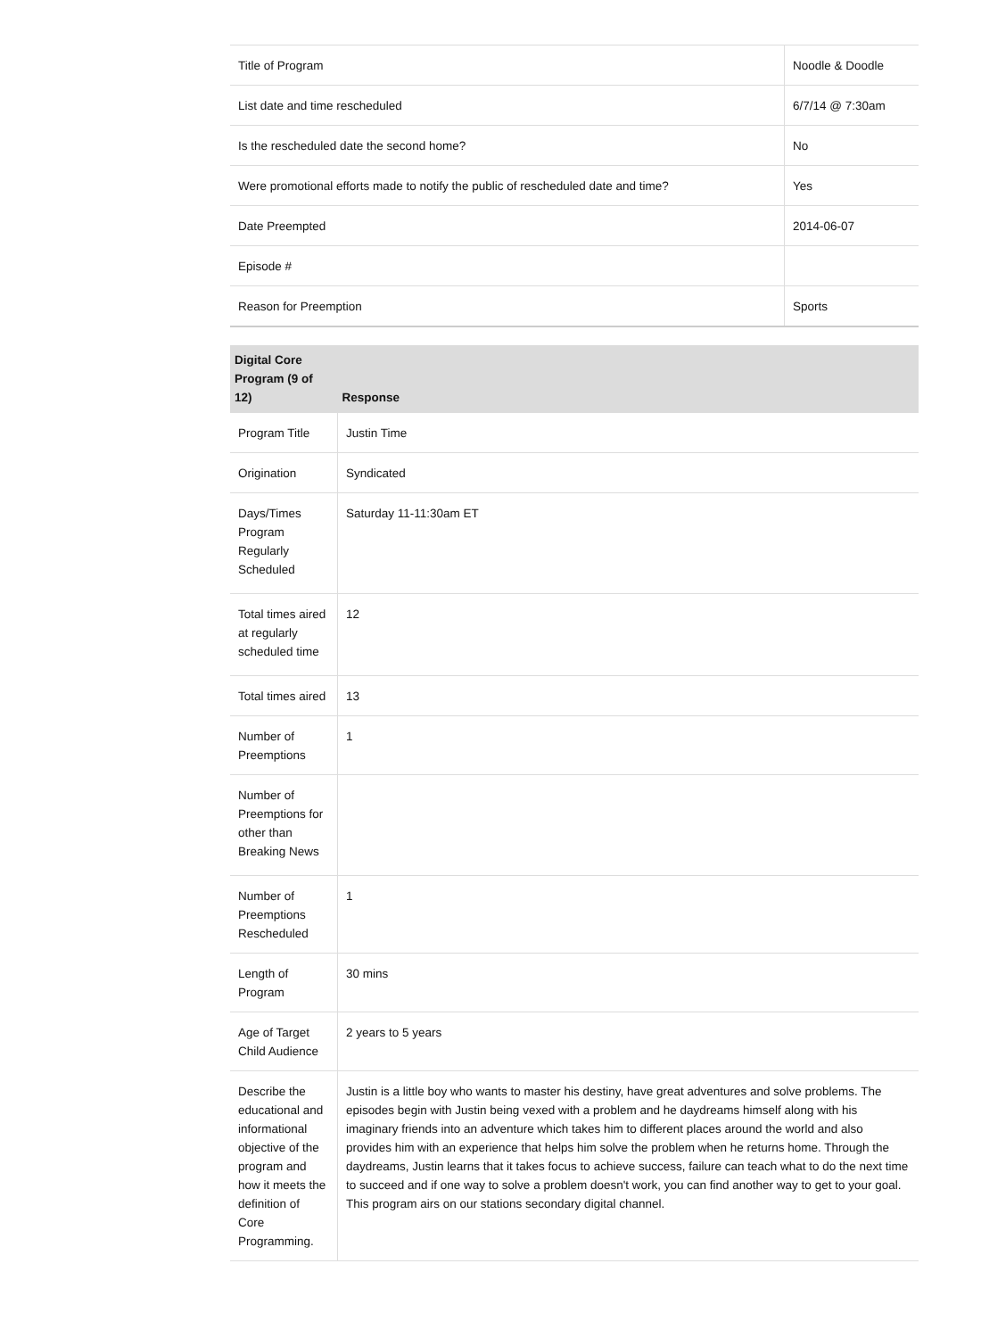| Title of Program | Noodle & Doodle |
| List date and time rescheduled | 6/7/14 @ 7:30am |
| Is the rescheduled date the second home? | No |
| Were promotional efforts made to notify the public of rescheduled date and time? | Yes |
| Date Preempted | 2014-06-07 |
| Episode # | |
| Reason for Preemption | Sports |
| Digital Core Program (9 of 12) | Response |
| --- | --- |
| Program Title | Justin Time |
| Origination | Syndicated |
| Days/Times Program Regularly Scheduled | Saturday 11-11:30am ET |
| Total times aired at regularly scheduled time | 12 |
| Total times aired | 13 |
| Number of Preemptions | 1 |
| Number of Preemptions for other than Breaking News | |
| Number of Preemptions Rescheduled | 1 |
| Length of Program | 30 mins |
| Age of Target Child Audience | 2 years to 5 years |
| Describe the educational and informational objective of the program and how it meets the definition of Core Programming. | Justin is a little boy who wants to master his destiny, have great adventures and solve problems. The episodes begin with Justin being vexed with a problem and he daydreams himself along with his imaginary friends into an adventure which takes him to different places around the world and also provides him with an experience that helps him solve the problem when he returns home. Through the daydreams, Justin learns that it takes focus to achieve success, failure can teach what to do the next time to succeed and if one way to solve a problem doesn't work, you can find another way to get to your goal. This program airs on our stations secondary digital channel. |